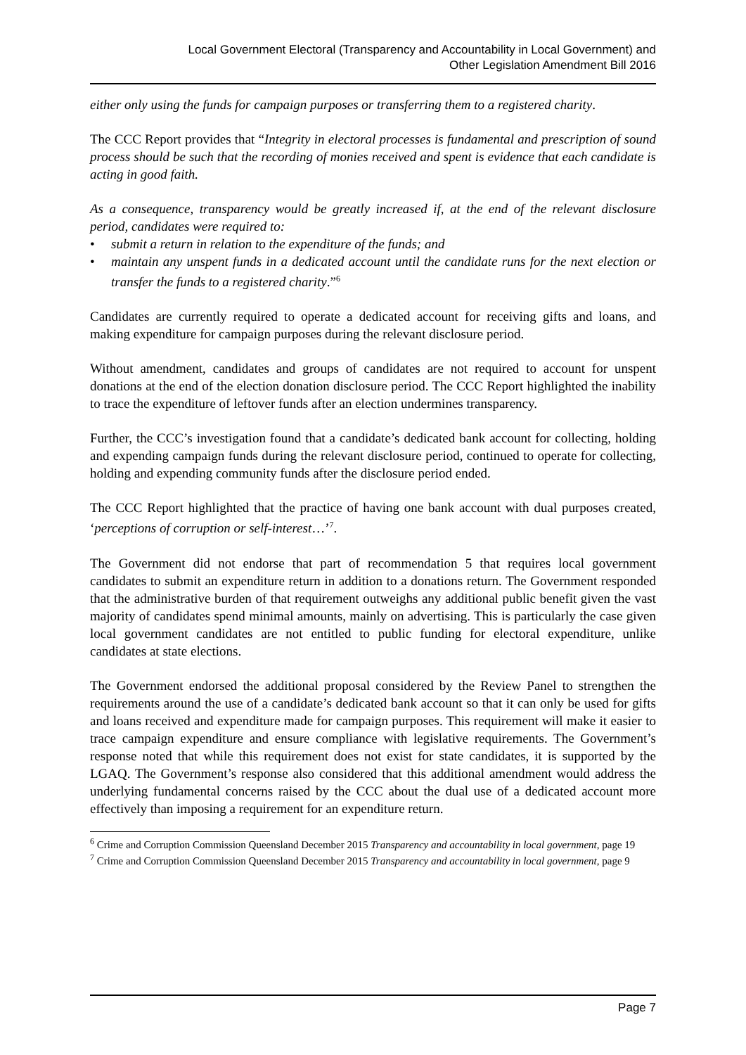Local Government Electoral (Transparency and Accountability in Local Government) and
Other Legislation Amendment Bill 2016
either only using the funds for campaign purposes or transferring them to a registered charity.
The CCC Report provides that “Integrity in electoral processes is fundamental and prescription of sound process should be such that the recording of monies received and spent is evidence that each candidate is acting in good faith.
As a consequence, transparency would be greatly increased if, at the end of the relevant disclosure period, candidates were required to:
• submit a return in relation to the expenditure of the funds; and
• maintain any unspent funds in a dedicated account until the candidate runs for the next election or transfer the funds to a registered charity.”<sup>6</sup>
Candidates are currently required to operate a dedicated account for receiving gifts and loans, and making expenditure for campaign purposes during the relevant disclosure period.
Without amendment, candidates and groups of candidates are not required to account for unspent donations at the end of the election donation disclosure period. The CCC Report highlighted the inability to trace the expenditure of leftover funds after an election undermines transparency.
Further, the CCC’s investigation found that a candidate’s dedicated bank account for collecting, holding and expending campaign funds during the relevant disclosure period, continued to operate for collecting, holding and expending community funds after the disclosure period ended.
The CCC Report highlighted that the practice of having one bank account with dual purposes created, ‘perceptions of corruption or self-interest…’<sup>7</sup>.
The Government did not endorse that part of recommendation 5 that requires local government candidates to submit an expenditure return in addition to a donations return. The Government responded that the administrative burden of that requirement outweighs any additional public benefit given the vast majority of candidates spend minimal amounts, mainly on advertising. This is particularly the case given local government candidates are not entitled to public funding for electoral expenditure, unlike candidates at state elections.
The Government endorsed the additional proposal considered by the Review Panel to strengthen the requirements around the use of a candidate’s dedicated bank account so that it can only be used for gifts and loans received and expenditure made for campaign purposes. This requirement will make it easier to trace campaign expenditure and ensure compliance with legislative requirements. The Government’s response noted that while this requirement does not exist for state candidates, it is supported by the LGAQ. The Government’s response also considered that this additional amendment would address the underlying fundamental concerns raised by the CCC about the dual use of a dedicated account more effectively than imposing a requirement for an expenditure return.
<sup>6</sup> Crime and Corruption Commission Queensland December 2015 Transparency and accountability in local government, page 19
<sup>7</sup> Crime and Corruption Commission Queensland December 2015 Transparency and accountability in local government, page 9
Page 7